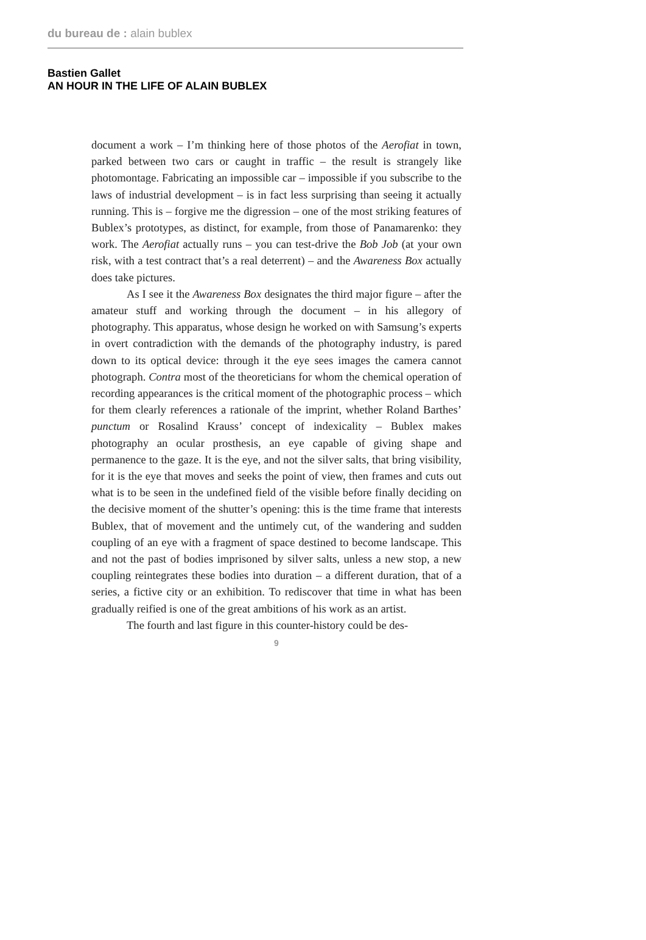du bureau de : alain bublex
Bastien Gallet
AN HOUR IN THE LIFE OF ALAIN BUBLEX
document a work – I’m thinking here of those photos of the Aerofiat in town, parked between two cars or caught in traffic – the result is strangely like photomontage. Fabricating an impossible car – impossible if you subscribe to the laws of industrial development – is in fact less surprising than seeing it actually running. This is – forgive me the digression – one of the most striking features of Bublex’s prototypes, as distinct, for example, from those of Panamarenko: they work. The Aerofiat actually runs – you can test-drive the Bob Job (at your own risk, with a test contract that’s a real deterrent) – and the Awareness Box actually does take pictures.
As I see it the Awareness Box designates the third major figure – after the amateur stuff and working through the document – in his allegory of photography. This apparatus, whose design he worked on with Samsung’s experts in overt contradiction with the demands of the photography industry, is pared down to its optical device: through it the eye sees images the camera cannot photograph. Contra most of the theoreticians for whom the chemical operation of recording appearances is the critical moment of the photographic process – which for them clearly references a rationale of the imprint, whether Roland Barthes’ punctum or Rosalind Krauss’ concept of indexicality – Bublex makes photography an ocular prosthesis, an eye capable of giving shape and permanence to the gaze. It is the eye, and not the silver salts, that bring visibility, for it is the eye that moves and seeks the point of view, then frames and cuts out what is to be seen in the undefined field of the visible before finally deciding on the decisive moment of the shutter’s opening: this is the time frame that interests Bublex, that of movement and the untimely cut, of the wandering and sudden coupling of an eye with a fragment of space destined to become landscape. This and not the past of bodies imprisoned by silver salts, unless a new stop, a new coupling reintegrates these bodies into duration – a different duration, that of a series, a fictive city or an exhibition. To rediscover that time in what has been gradually reified is one of the great ambitions of his work as an artist.
The fourth and last figure in this counter-history could be des-
9